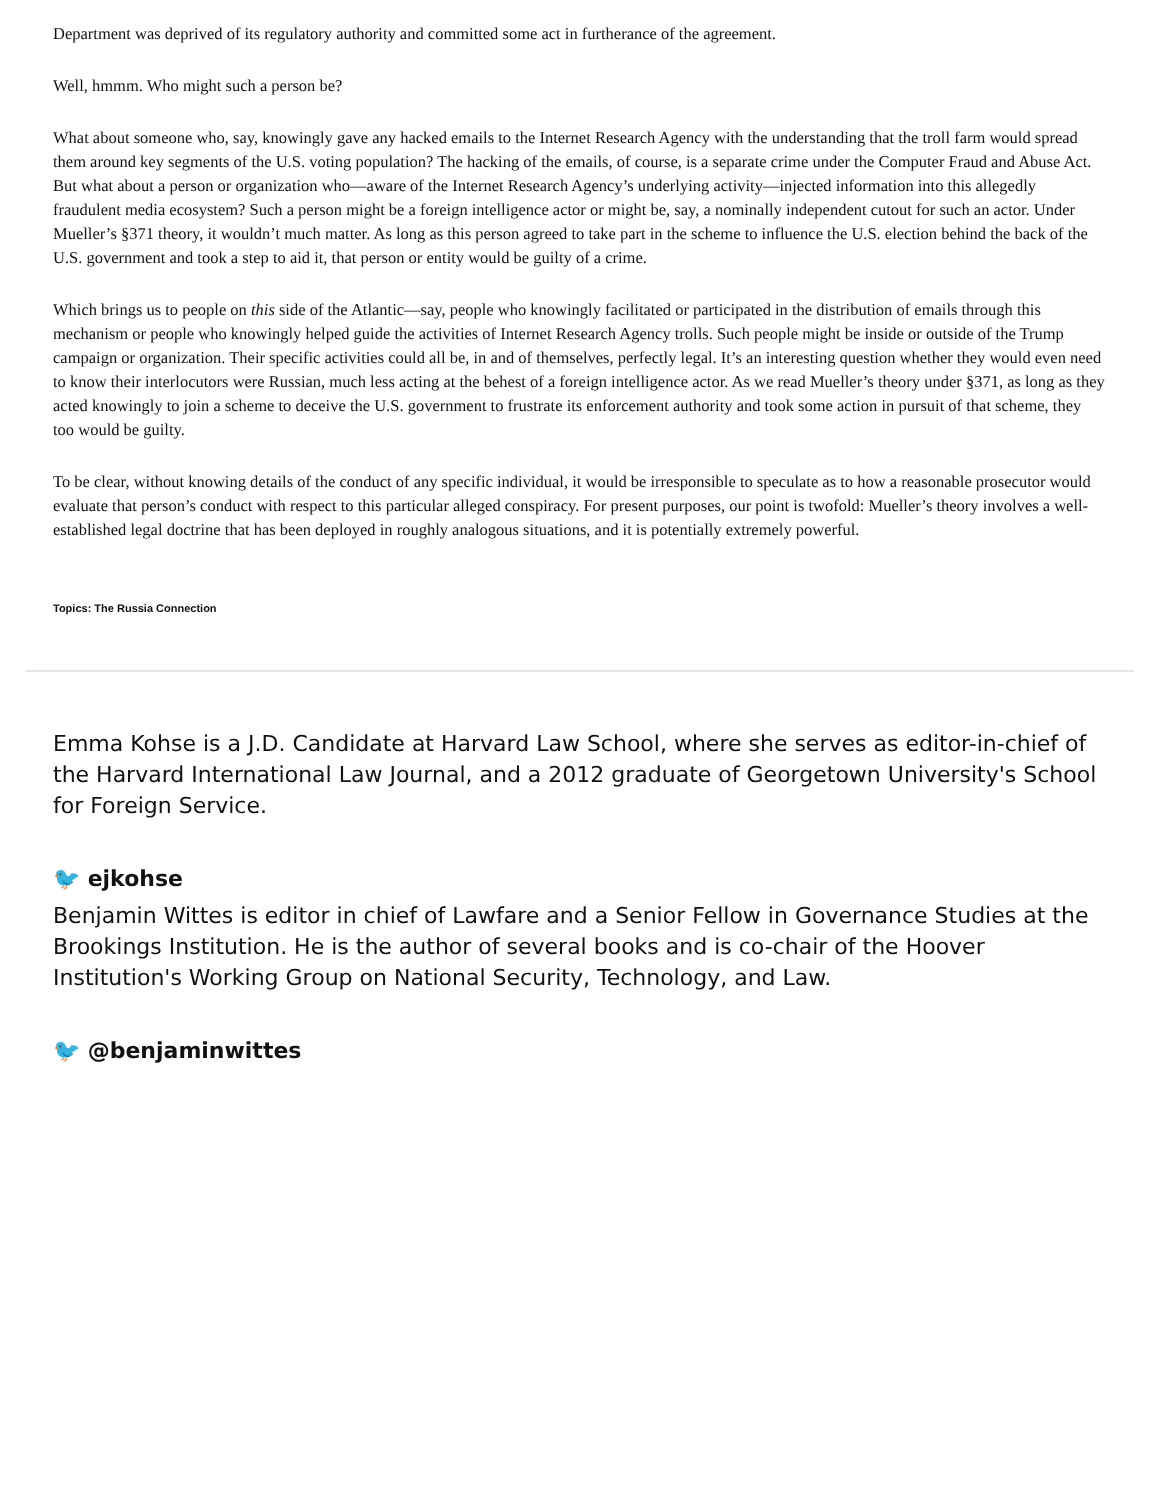Department was deprived of its regulatory authority and committed some act in furtherance of the agreement.
Well, hmmm. Who might such a person be?
What about someone who, say, knowingly gave any hacked emails to the Internet Research Agency with the understanding that the troll farm would spread them around key segments of the U.S. voting population? The hacking of the emails, of course, is a separate crime under the Computer Fraud and Abuse Act. But what about a person or organization who—aware of the Internet Research Agency’s underlying activity—injected information into this allegedly fraudulent media ecosystem? Such a person might be a foreign intelligence actor or might be, say, a nominally independent cutout for such an actor. Under Mueller’s §371 theory, it wouldn’t much matter. As long as this person agreed to take part in the scheme to influence the U.S. election behind the back of the U.S. government and took a step to aid it, that person or entity would be guilty of a crime.
Which brings us to people on this side of the Atlantic—say, people who knowingly facilitated or participated in the distribution of emails through this mechanism or people who knowingly helped guide the activities of Internet Research Agency trolls. Such people might be inside or outside of the Trump campaign or organization. Their specific activities could all be, in and of themselves, perfectly legal. It’s an interesting question whether they would even need to know their interlocutors were Russian, much less acting at the behest of a foreign intelligence actor. As we read Mueller’s theory under §371, as long as they acted knowingly to join a scheme to deceive the U.S. government to frustrate its enforcement authority and took some action in pursuit of that scheme, they too would be guilty.
To be clear, without knowing details of the conduct of any specific individual, it would be irresponsible to speculate as to how a reasonable prosecutor would evaluate that person’s conduct with respect to this particular alleged conspiracy. For present purposes, our point is twofold: Mueller’s theory involves a well-established legal doctrine that has been deployed in roughly analogous situations, and it is potentially extremely powerful.
Topics: The Russia Connection
Emma Kohse is a J.D. Candidate at Harvard Law School, where she serves as editor-in-chief of the Harvard International Law Journal, and a 2012 graduate of Georgetown University's School for Foreign Service.
🐦 ejkohse
Benjamin Wittes is editor in chief of Lawfare and a Senior Fellow in Governance Studies at the Brookings Institution. He is the author of several books and is co-chair of the Hoover Institution's Working Group on National Security, Technology, and Law.
🐦 @benjaminwittes